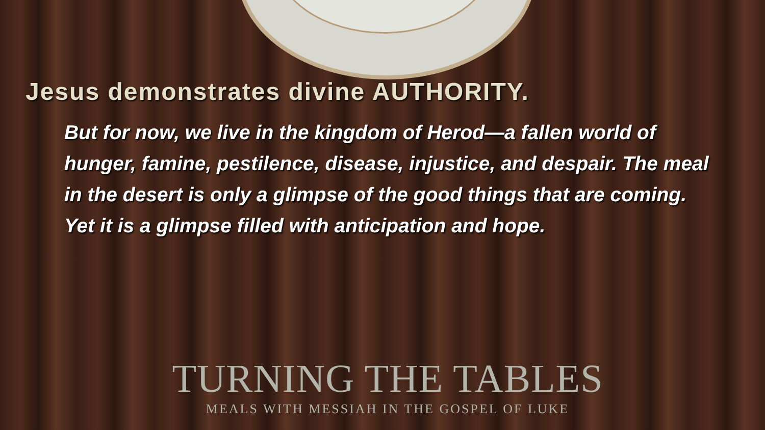Jesus demonstrates divine AUTHORITY.
But for now, we live in the kingdom of Herod—a fallen world of hunger, famine, pestilence, disease, injustice, and despair. The meal in the desert is only a glimpse of the good things that are coming. Yet it is a glimpse filled with anticipation and hope.
TURNING THE TABLES
MEALS WITH MESSIAH IN THE GOSPEL OF LUKE